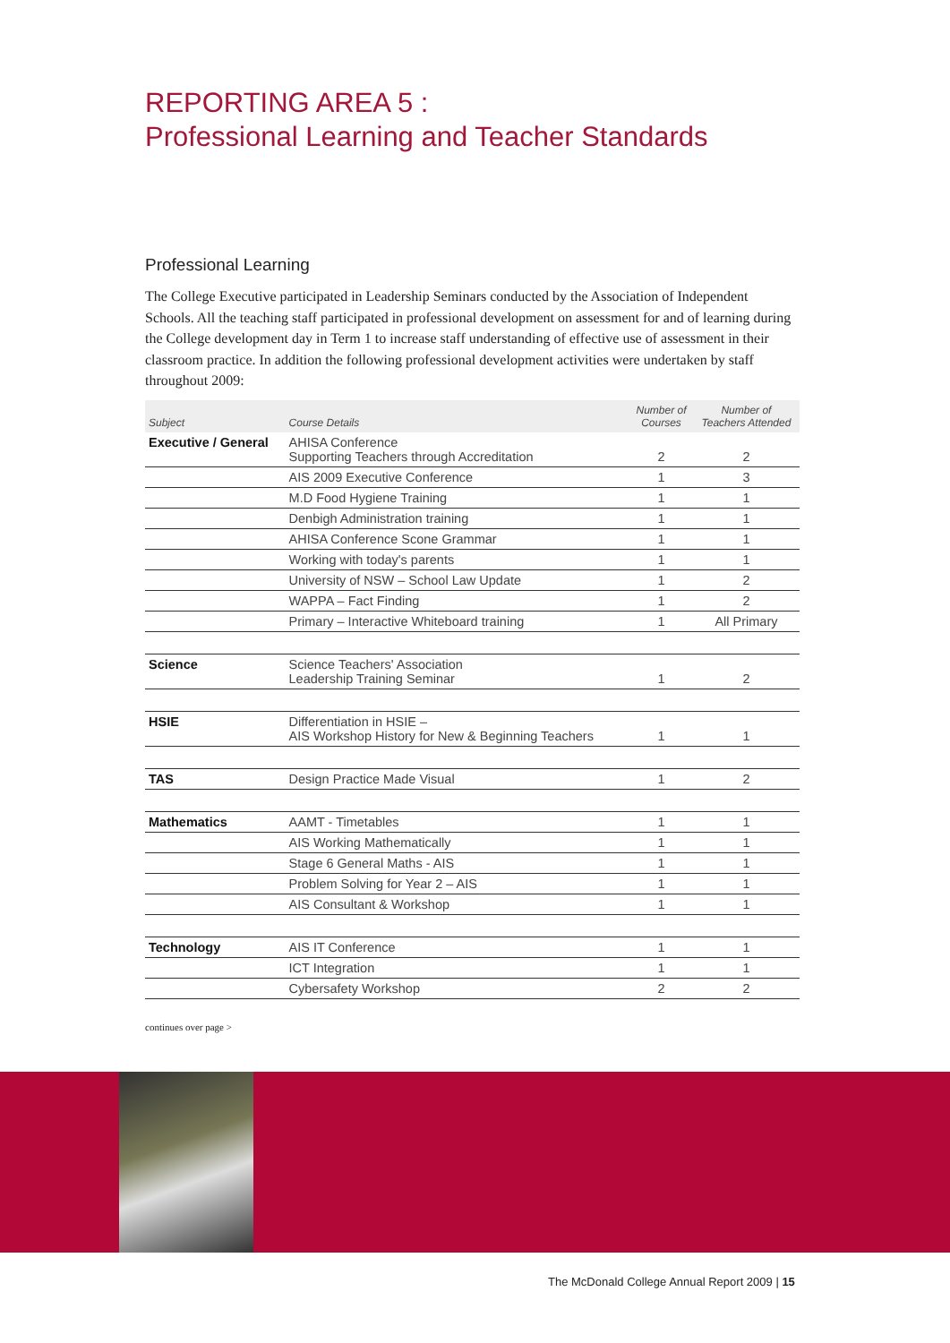REPORTING AREA 5 :
Professional Learning and Teacher Standards
Professional Learning
The College Executive participated in Leadership Seminars conducted by the Association of Independent Schools. All the teaching staff participated in professional development on assessment for and of learning during the College development day in Term 1 to increase staff understanding of effective use of assessment in their classroom practice. In addition the following professional development activities were undertaken by staff throughout 2009:
| Subject | Course Details | Number of Courses | Number of Teachers Attended |
| --- | --- | --- | --- |
| Executive / General | AHISA Conference Supporting Teachers through Accreditation | 2 | 2 |
| | AIS 2009 Executive Conference | 1 | 3 |
| | M.D Food Hygiene Training | 1 | 1 |
| | Denbigh Administration training | 1 | 1 |
| | AHISA Conference Scone Grammar | 1 | 1 |
| | Working with today's parents | 1 | 1 |
| | University of NSW – School Law Update | 1 | 2 |
| | WAPPA – Fact Finding | 1 | 2 |
| | Primary – Interactive Whiteboard training | 1 | All Primary |
| Science | Science Teachers' Association Leadership Training Seminar | 1 | 2 |
| HSIE | Differentiation in HSIE – AIS Workshop History for New & Beginning Teachers | 1 | 1 |
| TAS | Design Practice Made Visual | 1 | 2 |
| Mathematics | AAMT - Timetables | 1 | 1 |
| | AIS Working Mathematically | 1 | 1 |
| | Stage 6 General Maths - AIS | 1 | 1 |
| | Problem Solving for Year 2 – AIS | 1 | 1 |
| | AIS Consultant & Workshop | 1 | 1 |
| Technology | AIS IT Conference | 1 | 1 |
| | ICT Integration | 1 | 1 |
| | Cybersafety Workshop | 2 | 2 |
continues over page >
The McDonald College Annual Report 2009 | 15